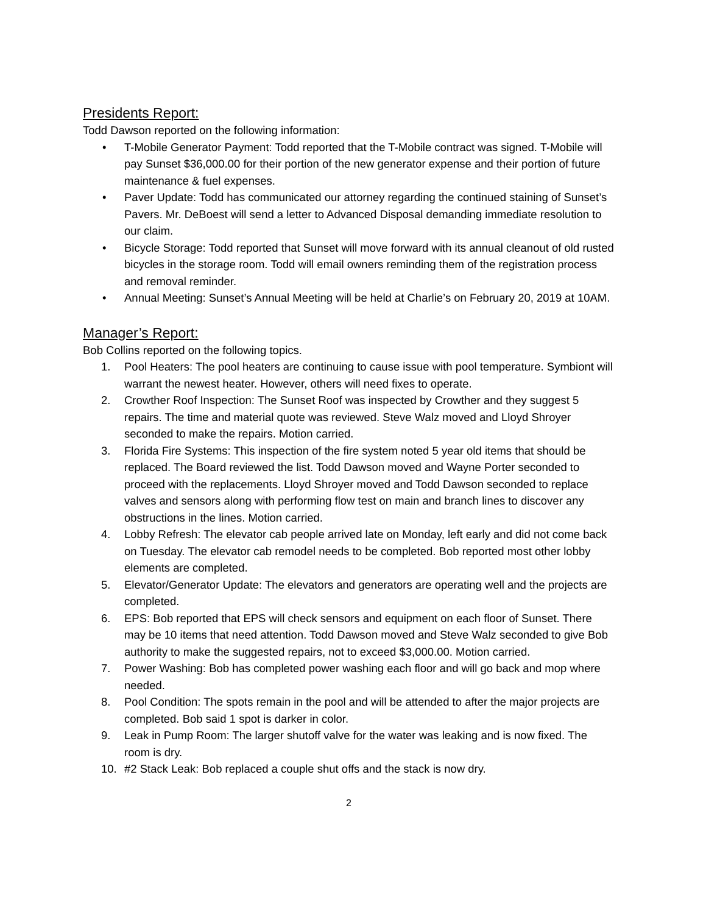Presidents Report:
Todd Dawson reported on the following information:
• T-Mobile Generator Payment: Todd reported that the T-Mobile contract was signed. T-Mobile will pay Sunset $36,000.00 for their portion of the new generator expense and their portion of future maintenance & fuel expenses.
• Paver Update: Todd has communicated our attorney regarding the continued staining of Sunset’s Pavers. Mr. DeBoest will send a letter to Advanced Disposal demanding immediate resolution to our claim.
• Bicycle Storage: Todd reported that Sunset will move forward with its annual cleanout of old rusted bicycles in the storage room. Todd will email owners reminding them of the registration process and removal reminder.
• Annual Meeting: Sunset’s Annual Meeting will be held at Charlie’s on February 20, 2019 at 10AM.
Manager’s Report:
Bob Collins reported on the following topics.
1. Pool Heaters: The pool heaters are continuing to cause issue with pool temperature. Symbiont will warrant the newest heater. However, others will need fixes to operate.
2. Crowther Roof Inspection: The Sunset Roof was inspected by Crowther and they suggest 5 repairs. The time and material quote was reviewed. Steve Walz moved and Lloyd Shroyer seconded to make the repairs. Motion carried.
3. Florida Fire Systems: This inspection of the fire system noted 5 year old items that should be replaced. The Board reviewed the list. Todd Dawson moved and Wayne Porter seconded to proceed with the replacements. Lloyd Shroyer moved and Todd Dawson seconded to replace valves and sensors along with performing flow test on main and branch lines to discover any obstructions in the lines. Motion carried.
4. Lobby Refresh: The elevator cab people arrived late on Monday, left early and did not come back on Tuesday. The elevator cab remodel needs to be completed. Bob reported most other lobby elements are completed.
5. Elevator/Generator Update: The elevators and generators are operating well and the projects are completed.
6. EPS: Bob reported that EPS will check sensors and equipment on each floor of Sunset. There may be 10 items that need attention. Todd Dawson moved and Steve Walz seconded to give Bob authority to make the suggested repairs, not to exceed $3,000.00. Motion carried.
7. Power Washing: Bob has completed power washing each floor and will go back and mop where needed.
8. Pool Condition: The spots remain in the pool and will be attended to after the major projects are completed. Bob said 1 spot is darker in color.
9. Leak in Pump Room: The larger shutoff valve for the water was leaking and is now fixed. The room is dry.
10. #2 Stack Leak: Bob replaced a couple shut offs and the stack is now dry.
2